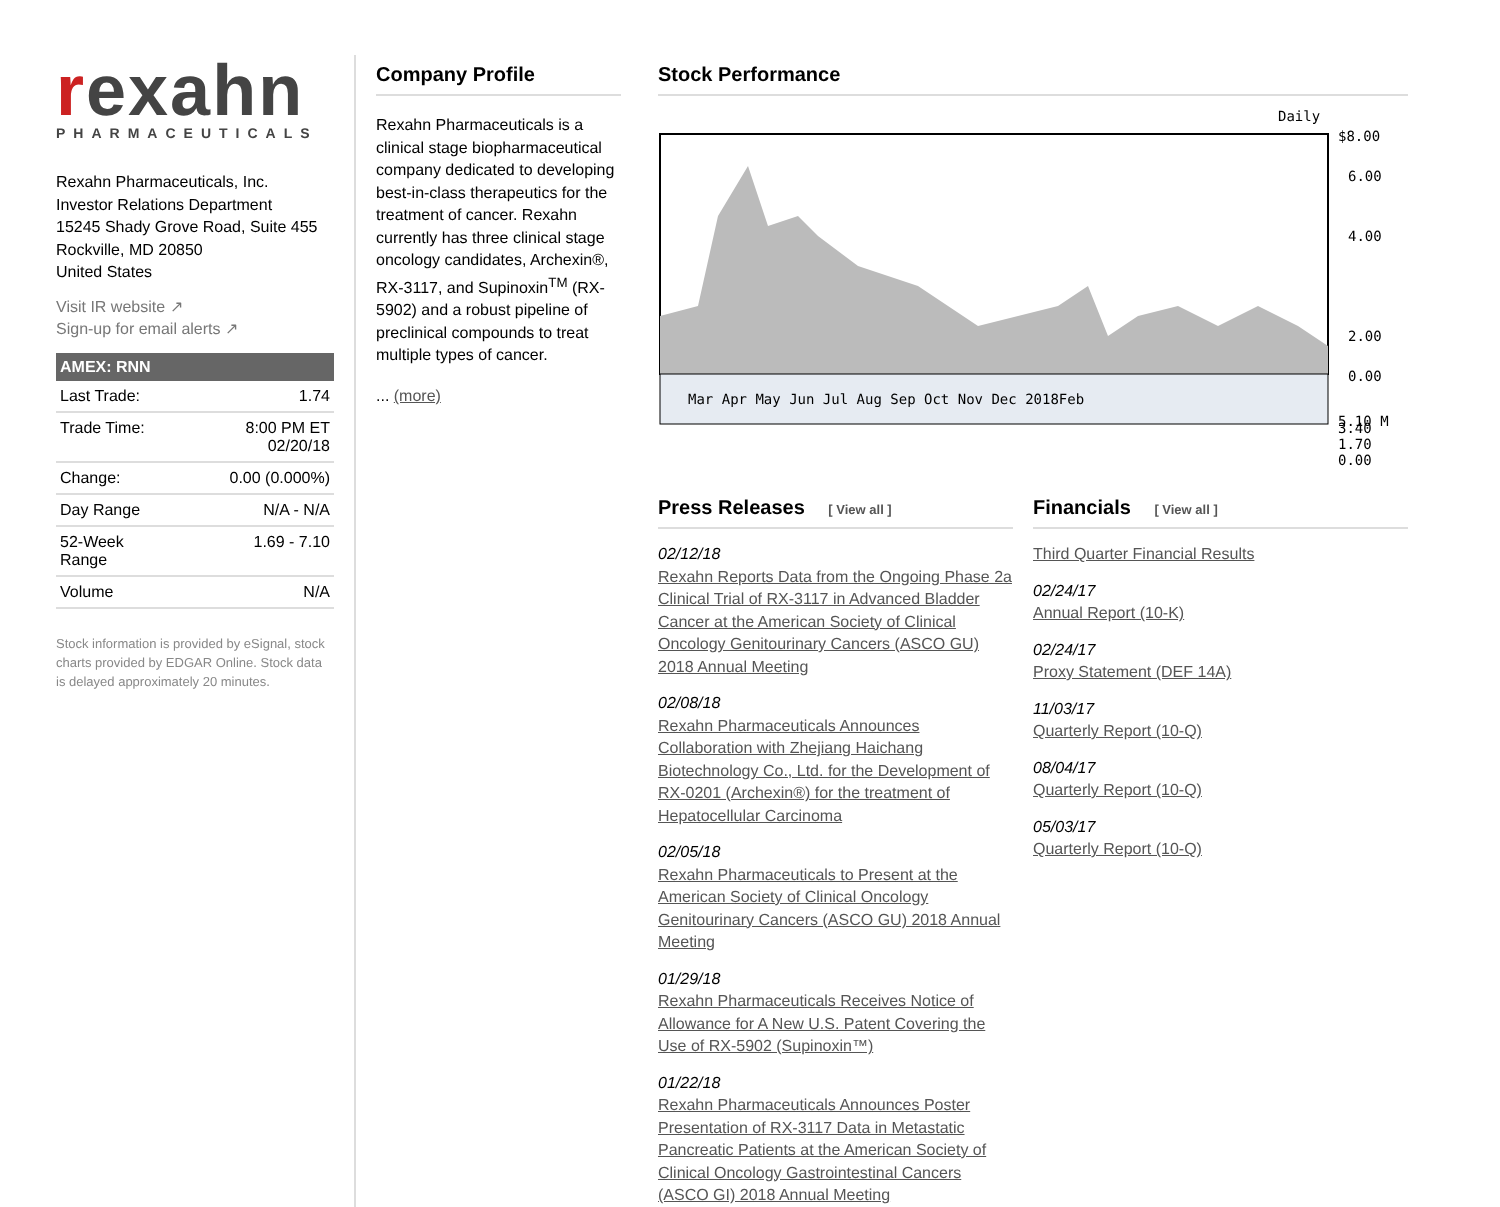rexahn
PHARMACEUTICALS
Rexahn Pharmaceuticals, Inc.
Investor Relations Department
15245 Shady Grove Road, Suite 455
Rockville, MD 20850
United States
Visit IR website ↗
Sign-up for email alerts ↗
AMEX: RNN
| Last Trade: | 1.74 |
| Trade Time: | 8:00 PM ET 02/20/18 |
| Change: | 0.00 (0.000%) |
| Day Range | N/A - N/A |
| 52-Week Range | 1.69 - 7.10 |
| Volume | N/A |
Stock information is provided by eSignal, stock charts provided by EDGAR Online. Stock data is delayed approximately 20 minutes.
Company Profile
Rexahn Pharmaceuticals is a clinical stage biopharmaceutical company dedicated to developing best-in-class therapeutics for the treatment of cancer. Rexahn currently has three clinical stage oncology candidates, Archexin®, RX-3117, and Supinoxin<sup>TM</sup> (RX-5902) and a robust pipeline of preclinical compounds to treat multiple types of cancer.
... (more)
Stock Performance
Daily
Mar Apr May Jun Jul Aug Sep Oct Nov Dec 2018Feb
$8.00
6.00
4.00
2.00
0.00
5.10 M
3.40
1.70
0.00
Press Releases [ View all ]
02/12/18
Rexahn Reports Data from the Ongoing Phase 2a Clinical Trial of RX-3117 in Advanced Bladder Cancer at the American Society of Clinical Oncology Genitourinary Cancers (ASCO GU) 2018 Annual Meeting
02/08/18
Rexahn Pharmaceuticals Announces Collaboration with Zhejiang Haichang Biotechnology Co., Ltd. for the Development of RX-0201 (Archexin®) for the treatment of Hepatocellular Carcinoma
02/05/18
Rexahn Pharmaceuticals to Present at the American Society of Clinical Oncology Genitourinary Cancers (ASCO GU) 2018 Annual Meeting
01/29/18
Rexahn Pharmaceuticals Receives Notice of Allowance for A New U.S. Patent Covering the Use of RX-5902 (Supinoxin™)
01/22/18
Rexahn Pharmaceuticals Announces Poster Presentation of RX-3117 Data in Metastatic Pancreatic Patients at the American Society of Clinical Oncology Gastrointestinal Cancers (ASCO GI) 2018 Annual Meeting
Financials [ View all ]
Third Quarter Financial Results
02/24/17
Annual Report (10-K)
02/24/17
Proxy Statement (DEF 14A)
11/03/17
Quarterly Report (10-Q)
08/04/17
Quarterly Report (10-Q)
05/03/17
Quarterly Report (10-Q)